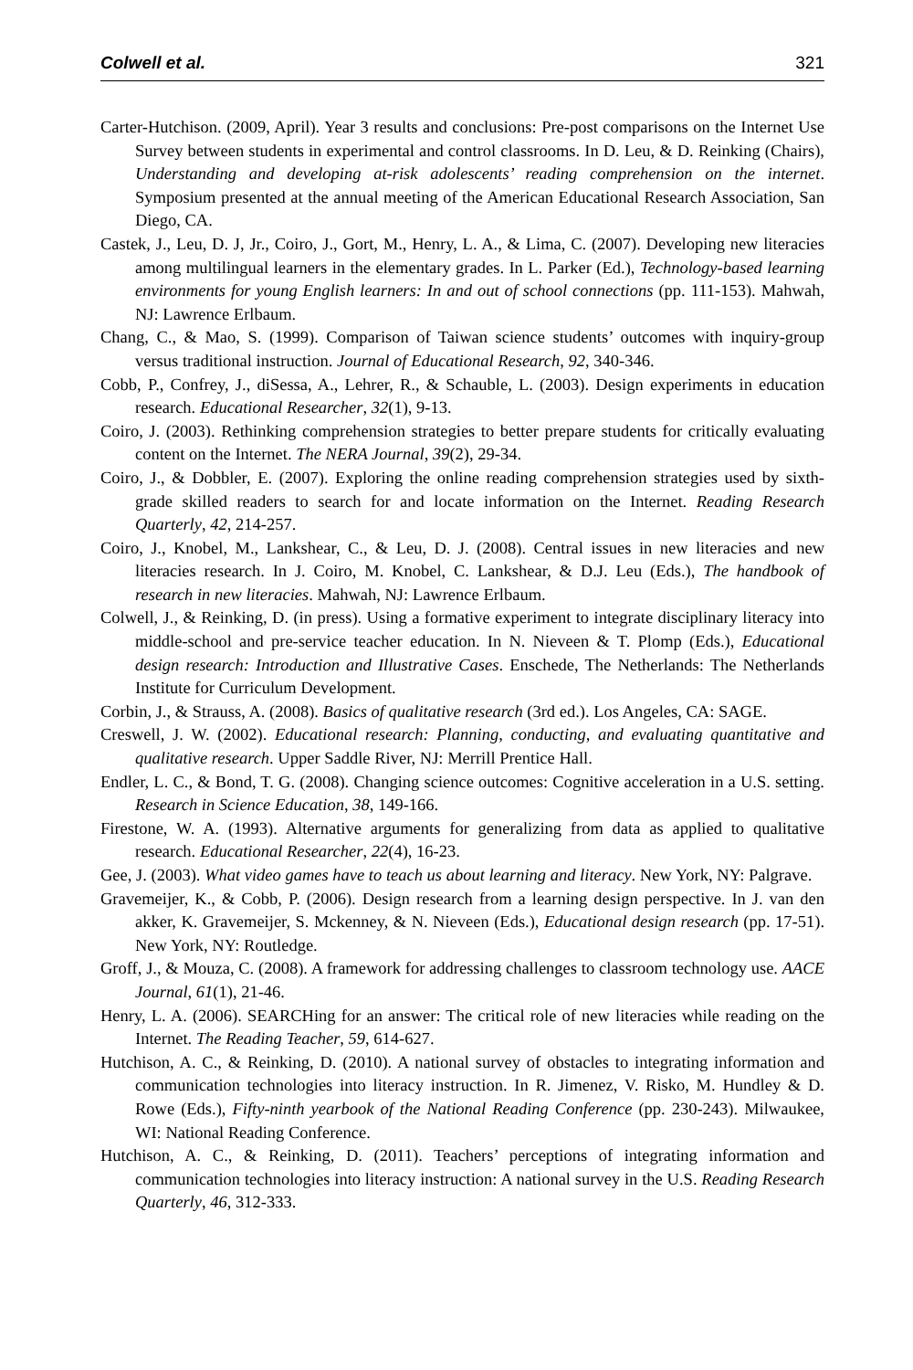Colwell et al. 321
Carter-Hutchison. (2009, April). Year 3 results and conclusions: Pre-post comparisons on the Internet Use Survey between students in experimental and control classrooms. In D. Leu, & D. Reinking (Chairs), Understanding and developing at-risk adolescents’ reading comprehension on the internet. Symposium presented at the annual meeting of the American Educational Research Association, San Diego, CA.
Castek, J., Leu, D. J, Jr., Coiro, J., Gort, M., Henry, L. A., & Lima, C. (2007). Developing new literacies among multilingual learners in the elementary grades. In L. Parker (Ed.), Technology-based learning environments for young English learners: In and out of school connections (pp. 111-153). Mahwah, NJ: Lawrence Erlbaum.
Chang, C., & Mao, S. (1999). Comparison of Taiwan science students’ outcomes with inquiry-group versus traditional instruction. Journal of Educational Research, 92, 340-346.
Cobb, P., Confrey, J., diSessa, A., Lehrer, R., & Schauble, L. (2003). Design experiments in education research. Educational Researcher, 32(1), 9-13.
Coiro, J. (2003). Rethinking comprehension strategies to better prepare students for critically evaluating content on the Internet. The NERA Journal, 39(2), 29-34.
Coiro, J., & Dobbler, E. (2007). Exploring the online reading comprehension strategies used by sixth-grade skilled readers to search for and locate information on the Internet. Reading Research Quarterly, 42, 214-257.
Coiro, J., Knobel, M., Lankshear, C., & Leu, D. J. (2008). Central issues in new literacies and new literacies research. In J. Coiro, M. Knobel, C. Lankshear, & D.J. Leu (Eds.), The handbook of research in new literacies. Mahwah, NJ: Lawrence Erlbaum.
Colwell, J., & Reinking, D. (in press). Using a formative experiment to integrate disciplinary literacy into middle-school and pre-service teacher education. In N. Nieveen & T. Plomp (Eds.), Educational design research: Introduction and Illustrative Cases. Enschede, The Netherlands: The Netherlands Institute for Curriculum Development.
Corbin, J., & Strauss, A. (2008). Basics of qualitative research (3rd ed.). Los Angeles, CA: SAGE.
Creswell, J. W. (2002). Educational research: Planning, conducting, and evaluating quantitative and qualitative research. Upper Saddle River, NJ: Merrill Prentice Hall.
Endler, L. C., & Bond, T. G. (2008). Changing science outcomes: Cognitive acceleration in a U.S. setting. Research in Science Education, 38, 149-166.
Firestone, W. A. (1993). Alternative arguments for generalizing from data as applied to qualitative research. Educational Researcher, 22(4), 16-23.
Gee, J. (2003). What video games have to teach us about learning and literacy. New York, NY: Palgrave.
Gravemeijer, K., & Cobb, P. (2006). Design research from a learning design perspective. In J. van den akker, K. Gravemeijer, S. Mckenney, & N. Nieveen (Eds.), Educational design research (pp. 17-51). New York, NY: Routledge.
Groff, J., & Mouza, C. (2008). A framework for addressing challenges to classroom technology use. AACE Journal, 61(1), 21-46.
Henry, L. A. (2006). SEARCHing for an answer: The critical role of new literacies while reading on the Internet. The Reading Teacher, 59, 614-627.
Hutchison, A. C., & Reinking, D. (2010). A national survey of obstacles to integrating information and communication technologies into literacy instruction. In R. Jimenez, V. Risko, M. Hundley & D. Rowe (Eds.), Fifty-ninth yearbook of the National Reading Conference (pp. 230-243). Milwaukee, WI: National Reading Conference.
Hutchison, A. C., & Reinking, D. (2011). Teachers’ perceptions of integrating information and communication technologies into literacy instruction: A national survey in the U.S. Reading Research Quarterly, 46, 312-333.